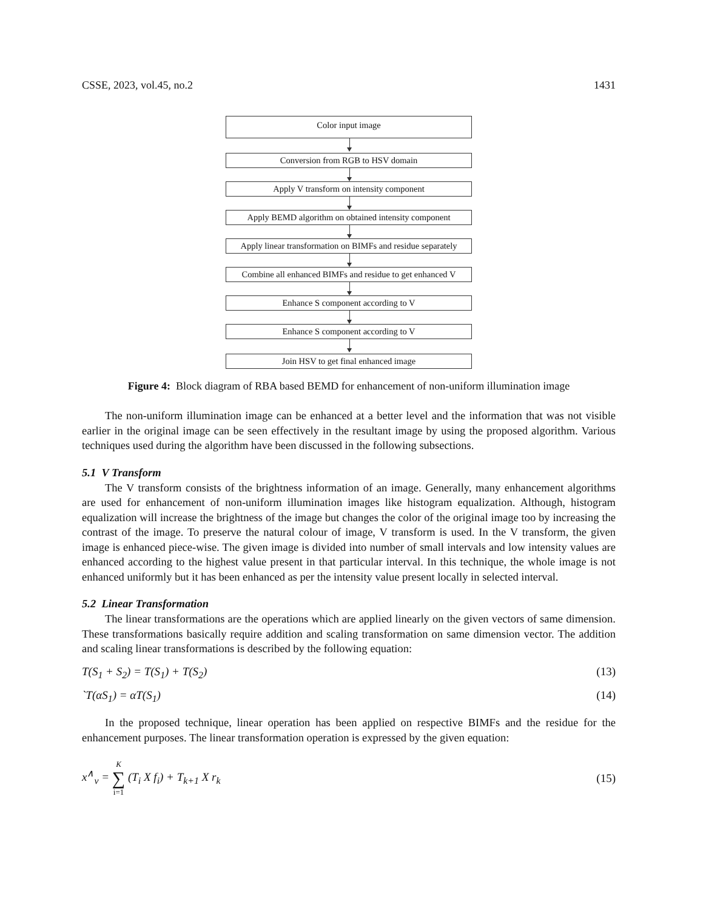CSSE, 2023, vol.45, no.2 1431
Color input image
Conversion from RGB to HSV domain
Apply V transform on intensity component
Apply BEMD algorithm on obtained intensity component
Apply linear transformation on BIMFs and residue separately
Combine all enhanced BIMFs and residue to get enhanced V
Enhance S component according to V
Enhance S component according to V
Join HSV to get final enhanced image
Figure 4: Block diagram of RBA based BEMD for enhancement of non-uniform illumination image
The non-uniform illumination image can be enhanced at a better level and the information that was not visible earlier in the original image can be seen effectively in the resultant image by using the proposed algorithm. Various techniques used during the algorithm have been discussed in the following subsections.
5.1 V Transform
The V transform consists of the brightness information of an image. Generally, many enhancement algorithms are used for enhancement of non-uniform illumination images like histogram equalization. Although, histogram equalization will increase the brightness of the image but changes the color of the original image too by increasing the contrast of the image. To preserve the natural colour of image, V transform is used. In the V transform, the given image is enhanced piece-wise. The given image is divided into number of small intervals and low intensity values are enhanced according to the highest value present in that particular interval. In this technique, the whole image is not enhanced uniformly but it has been enhanced as per the intensity value present locally in selected interval.
5.2 Linear Transformation
The linear transformations are the operations which are applied linearly on the given vectors of same dimension. These transformations basically require addition and scaling transformation on same dimension vector. The addition and scaling linear transformations is described by the following equation:
T(S<sub>1</sub> + S<sub>2</sub>) = T(S<sub>1</sub>) + T(S<sub>2</sub>) (13)
`T(αS<sub>1</sub>) = αT(S<sub>1</sub>) (14)
In the proposed technique, linear operation has been applied on respective BIMFs and the residue for the enhancement purposes. The linear transformation operation is expressed by the given equation:
x<sup>∧</sup><sub>v</sub> = K ∑ i=1 (T<sub>i</sub> X f<sub>i</sub>) + T<sub>k+1</sub> X r<sub>k</sub> (15)